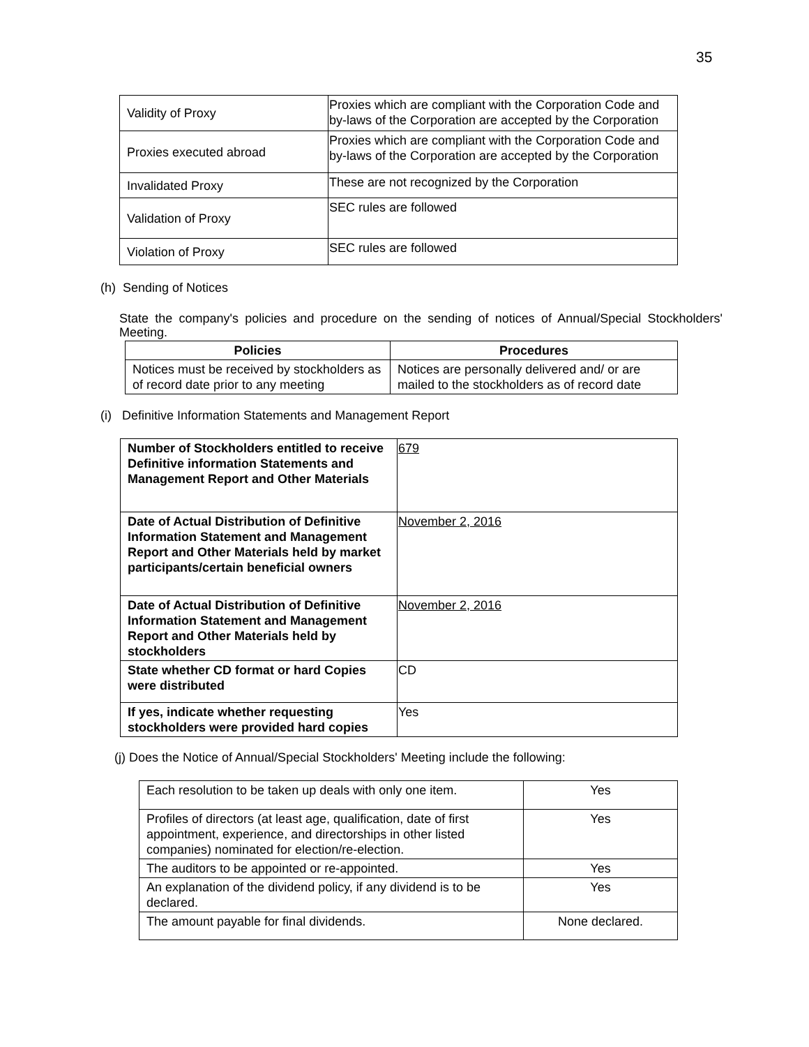35
| Validity of Proxy | Proxies which are compliant with the Corporation Code and by-laws of the Corporation are accepted by the Corporation |
| Proxies executed abroad | Proxies which are compliant with the Corporation Code and by-laws of the Corporation are accepted by the Corporation |
| Invalidated Proxy | These are not recognized by the Corporation |
| Validation of Proxy | SEC rules are followed |
| Violation of Proxy | SEC rules are followed |
(h) Sending of Notices
State the company's policies and procedure on the sending of notices of Annual/Special Stockholders' Meeting.
| Policies | Procedures |
| --- | --- |
| Notices must be received by stockholders as of record date prior to any meeting | Notices are personally delivered and/ or are mailed to the stockholders as of record date |
(i) Definitive Information Statements and Management Report
| Number of Stockholders entitled to receive Definitive information Statements and Management Report and Other Materials | 679 |
| Date of Actual Distribution of Definitive Information Statement and Management Report and Other Materials held by market participants/certain beneficial owners | November 2, 2016 |
| Date of Actual Distribution of Definitive Information Statement and Management Report and Other Materials held by stockholders | November 2, 2016 |
| State whether CD format or hard Copies were distributed | CD |
| If yes, indicate whether requesting stockholders were provided hard copies | Yes |
(j) Does the Notice of Annual/Special Stockholders' Meeting include the following:
| Each resolution to be taken up deals with only one item. | Yes |
| Profiles of directors (at least age, qualification, date of first appointment, experience, and directorships in other listed companies) nominated for election/re-election. | Yes |
| The auditors to be appointed or re-appointed. | Yes |
| An explanation of the dividend policy, if any dividend is to be declared. | Yes |
| The amount payable for final dividends. | None declared. |